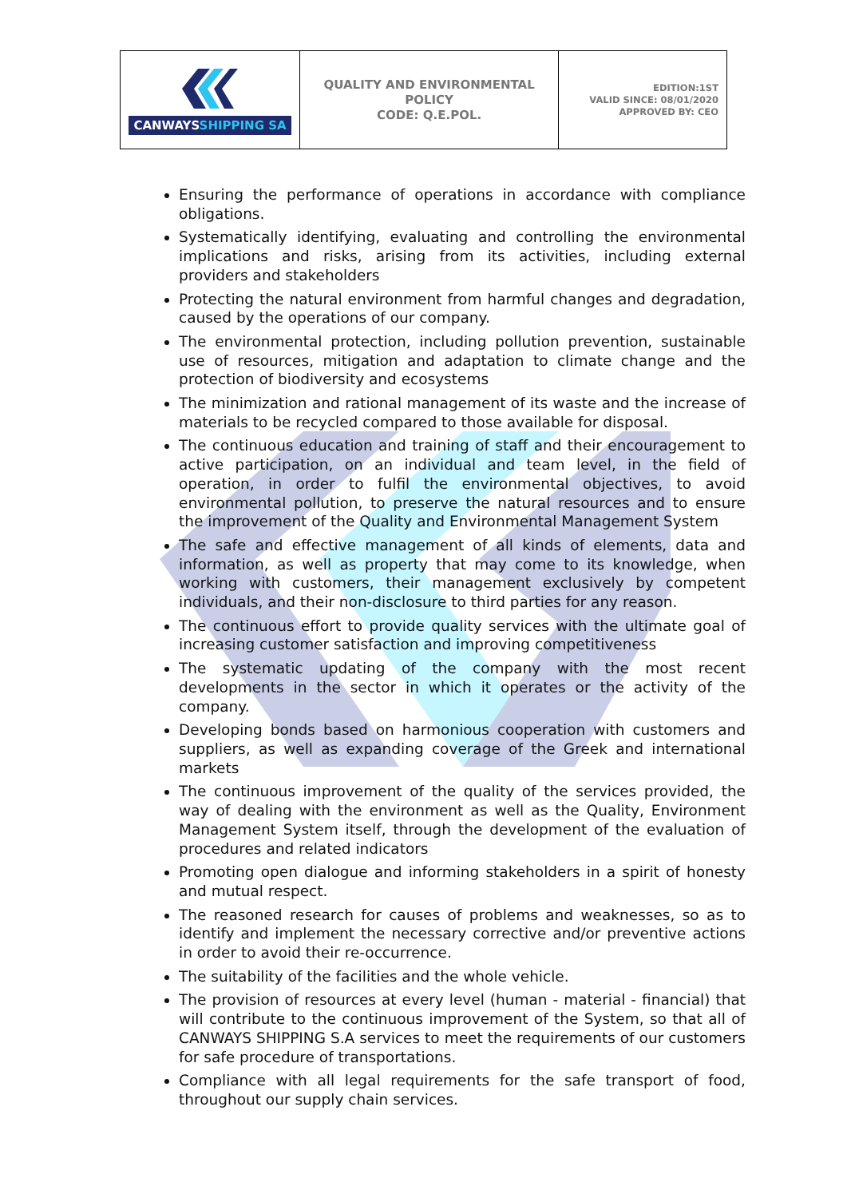| CANWAYS SHIPPING SA | QUALITY AND ENVIRONMENTAL POLICY CODE: Q.E.POL. | EDITION:1ST VALID SINCE: 08/01/2020 APPROVED BY: CEO |
Ensuring the performance of operations in accordance with compliance obligations.
Systematically identifying, evaluating and controlling the environmental implications and risks, arising from its activities, including external providers and stakeholders
Protecting the natural environment from harmful changes and degradation, caused by the operations of our company.
The environmental protection, including pollution prevention, sustainable use of resources, mitigation and adaptation to climate change and the protection of biodiversity and ecosystems
The minimization and rational management of its waste and the increase of materials to be recycled compared to those available for disposal.
The continuous education and training of staff and their encouragement to active participation, on an individual and team level, in the field of operation, in order to fulfil the environmental objectives, to avoid environmental pollution, to preserve the natural resources and to ensure the improvement of the Quality and Environmental Management System
The safe and effective management of all kinds of elements, data and information, as well as property that may come to its knowledge, when working with customers, their management exclusively by competent individuals, and their non-disclosure to third parties for any reason.
The continuous effort to provide quality services with the ultimate goal of increasing customer satisfaction and improving competitiveness
The systematic updating of the company with the most recent developments in the sector in which it operates or the activity of the company.
Developing bonds based on harmonious cooperation with customers and suppliers, as well as expanding coverage of the Greek and international markets
The continuous improvement of the quality of the services provided, the way of dealing with the environment as well as the Quality, Environment Management System itself, through the development of the evaluation of procedures and related indicators
Promoting open dialogue and informing stakeholders in a spirit of honesty and mutual respect.
The reasoned research for causes of problems and weaknesses, so as to identify and implement the necessary corrective and/or preventive actions in order to avoid their re-occurrence.
The suitability of the facilities and the whole vehicle.
The provision of resources at every level (human - material - financial) that will contribute to the continuous improvement of the System, so that all of CANWAYS SHIPPING S.A services to meet the requirements of our customers for safe procedure of transportations.
Compliance with all legal requirements for the safe transport of food, throughout our supply chain services.